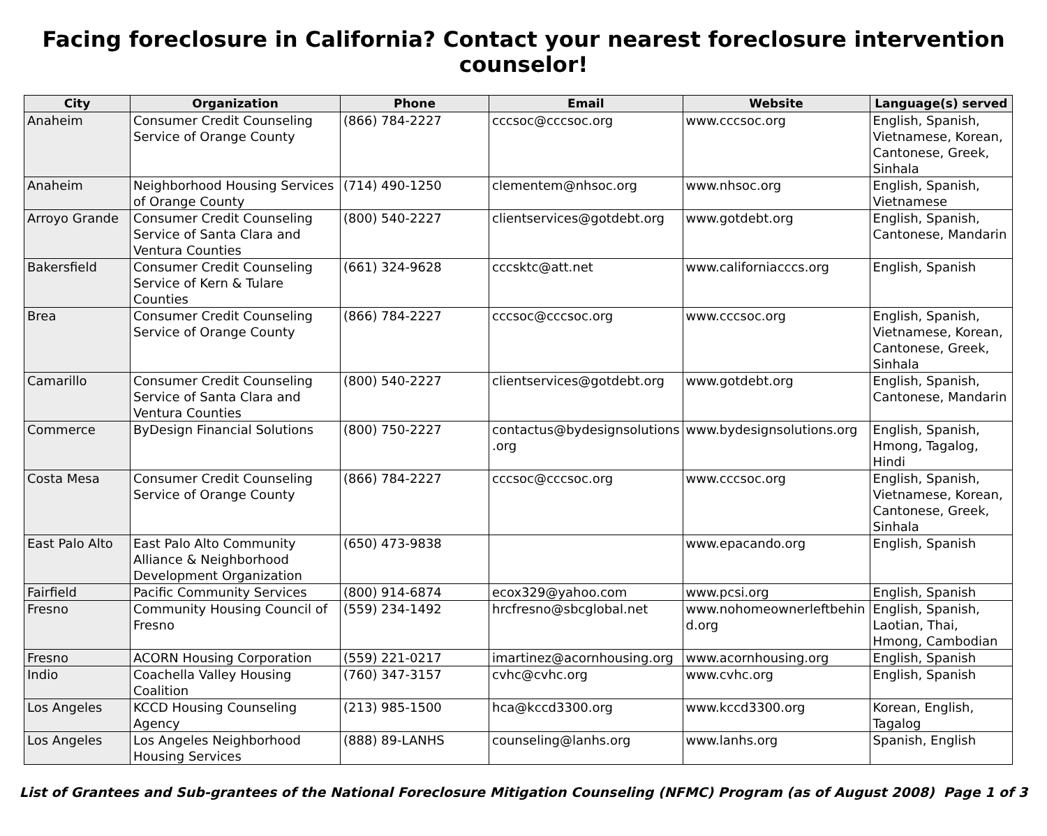Facing foreclosure in California? Contact your nearest foreclosure intervention counselor!
| City | Organization | Phone | Email | Website | Language(s) served |
| --- | --- | --- | --- | --- | --- |
| Anaheim | Consumer Credit Counseling Service of Orange County | (866) 784-2227 | cccsoc@cccsoc.org | www.cccsoc.org | English, Spanish, Vietnamese, Korean, Cantonese, Greek, Sinhala |
| Anaheim | Neighborhood Housing Services of Orange County | (714) 490-1250 | clementem@nhsoc.org | www.nhsoc.org | English, Spanish, Vietnamese |
| Arroyo Grande | Consumer Credit Counseling Service of Santa Clara and Ventura Counties | (800) 540-2227 | clientservices@gotdebt.org | www.gotdebt.org | English, Spanish, Cantonese, Mandarin |
| Bakersfield | Consumer Credit Counseling Service of Kern & Tulare Counties | (661) 324-9628 | cccsktc@att.net | www.californiacccs.org | English, Spanish |
| Brea | Consumer Credit Counseling Service of Orange County | (866) 784-2227 | cccsoc@cccsoc.org | www.cccsoc.org | English, Spanish, Vietnamese, Korean, Cantonese, Greek, Sinhala |
| Camarillo | Consumer Credit Counseling Service of Santa Clara and Ventura Counties | (800) 540-2227 | clientservices@gotdebt.org | www.gotdebt.org | English, Spanish, Cantonese, Mandarin |
| Commerce | ByDesign Financial Solutions | (800) 750-2227 | contactus@bydesignsolutions .org | www.bydesignsolutions.org | English, Spanish, Hmong, Tagalog, Hindi |
| Costa Mesa | Consumer Credit Counseling Service of Orange County | (866) 784-2227 | cccsoc@cccsoc.org | www.cccsoc.org | English, Spanish, Vietnamese, Korean, Cantonese, Greek, Sinhala |
| East Palo Alto | East Palo Alto Community Alliance & Neighborhood Development Organization | (650) 473-9838 | | www.epacando.org | English, Spanish |
| Fairfield | Pacific Community Services | (800) 914-6874 | ecox329@yahoo.com | www.pcsi.org | English, Spanish |
| Fresno | Community Housing Council of Fresno | (559) 234-1492 | hrcfresno@sbcglobal.net | www.nohomeownerleftbehin d.org | English, Spanish, Laotian, Thai, Hmong, Cambodian |
| Fresno | ACORN Housing Corporation | (559) 221-0217 | imartinez@acornhousing.org | www.acornhousing.org | English, Spanish |
| Indio | Coachella Valley Housing Coalition | (760) 347-3157 | cvhc@cvhc.org | www.cvhc.org | English, Spanish |
| Los Angeles | KCCD Housing Counseling Agency | (213) 985-1500 | hca@kccd3300.org | www.kccd3300.org | Korean, English, Tagalog |
| Los Angeles | Los Angeles Neighborhood Housing Services | (888) 89-LANHS | counseling@lanhs.org | www.lanhs.org | Spanish, English |
List of Grantees and Sub-grantees of the National Foreclosure Mitigation Counseling (NFMC) Program (as of August 2008) Page 1 of 3